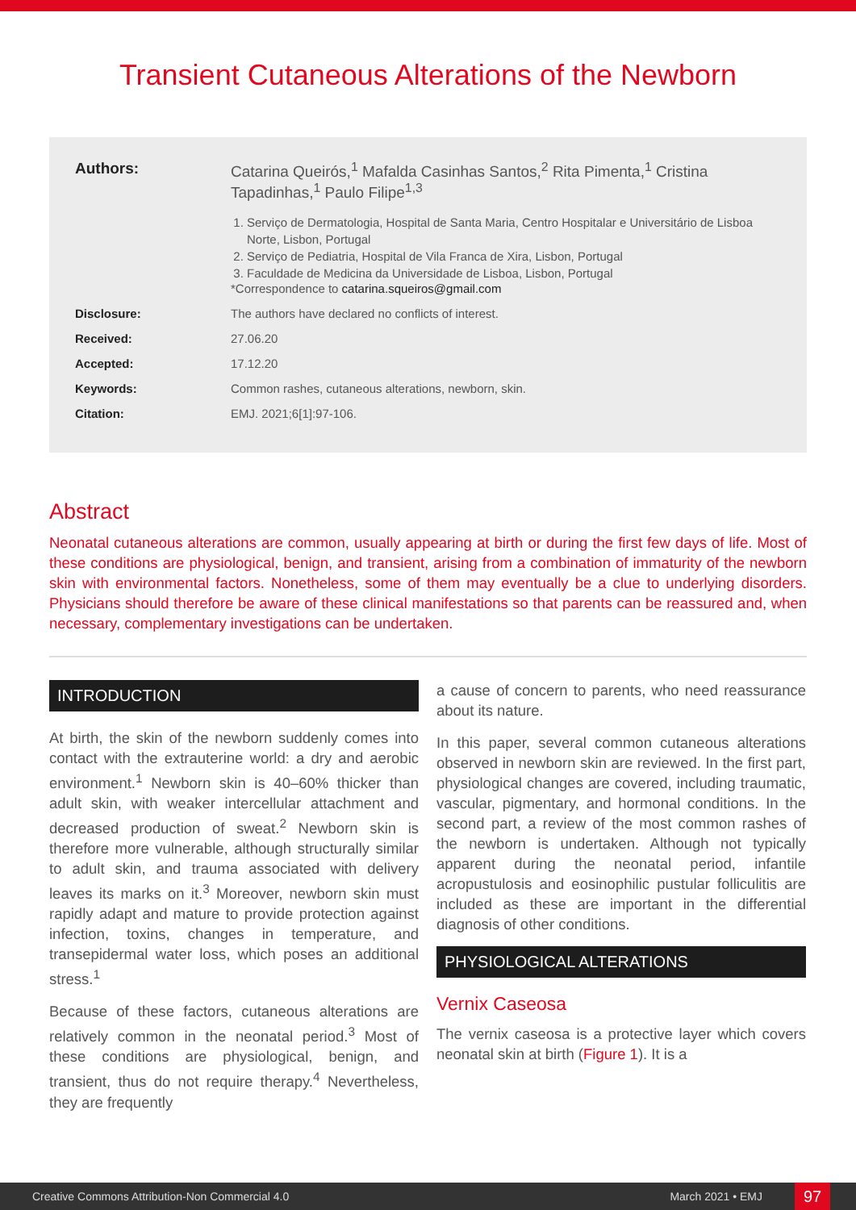Transient Cutaneous Alterations of the Newborn
Authors: Catarina Queirós,<sup>1</sup> Mafalda Casinhas Santos,<sup>2</sup> Rita Pimenta,<sup>1</sup> Cristina Tapadinhas,<sup>1</sup> Paulo Filipe<sup>1,3</sup>
1. Serviço de Dermatologia, Hospital de Santa Maria, Centro Hospitalar e Universitário de Lisboa Norte, Lisbon, Portugal
2. Serviço de Pediatria, Hospital de Vila Franca de Xira, Lisbon, Portugal
3. Faculdade de Medicina da Universidade de Lisboa, Lisbon, Portugal
*Correspondence to catarina.squeiros@gmail.com
Disclosure: The authors have declared no conflicts of interest.
Received: 27.06.20
Accepted: 17.12.20
Keywords: Common rashes, cutaneous alterations, newborn, skin.
Citation: EMJ. 2021;6[1]:97-106.
Abstract
Neonatal cutaneous alterations are common, usually appearing at birth or during the first few days of life. Most of these conditions are physiological, benign, and transient, arising from a combination of immaturity of the newborn skin with environmental factors. Nonetheless, some of them may eventually be a clue to underlying disorders. Physicians should therefore be aware of these clinical manifestations so that parents can be reassured and, when necessary, complementary investigations can be undertaken.
INTRODUCTION
At birth, the skin of the newborn suddenly comes into contact with the extrauterine world: a dry and aerobic environment.<sup>1</sup> Newborn skin is 40–60% thicker than adult skin, with weaker intercellular attachment and decreased production of sweat.<sup>2</sup> Newborn skin is therefore more vulnerable, although structurally similar to adult skin, and trauma associated with delivery leaves its marks on it.<sup>3</sup> Moreover, newborn skin must rapidly adapt and mature to provide protection against infection, toxins, changes in temperature, and transepidermal water loss, which poses an additional stress.<sup>1</sup>
Because of these factors, cutaneous alterations are relatively common in the neonatal period.<sup>3</sup> Most of these conditions are physiological, benign, and transient, thus do not require therapy.<sup>4</sup> Nevertheless, they are frequently
a cause of concern to parents, who need reassurance about its nature.
In this paper, several common cutaneous alterations observed in newborn skin are reviewed. In the first part, physiological changes are covered, including traumatic, vascular, pigmentary, and hormonal conditions. In the second part, a review of the most common rashes of the newborn is undertaken. Although not typically apparent during the neonatal period, infantile acropustulosis and eosinophilic pustular folliculitis are included as these are important in the differential diagnosis of other conditions.
PHYSIOLOGICAL ALTERATIONS
Vernix Caseosa
The vernix caseosa is a protective layer which covers neonatal skin at birth (Figure 1). It is a
Creative Commons Attribution-Non Commercial 4.0 March 2021 • EMJ 97